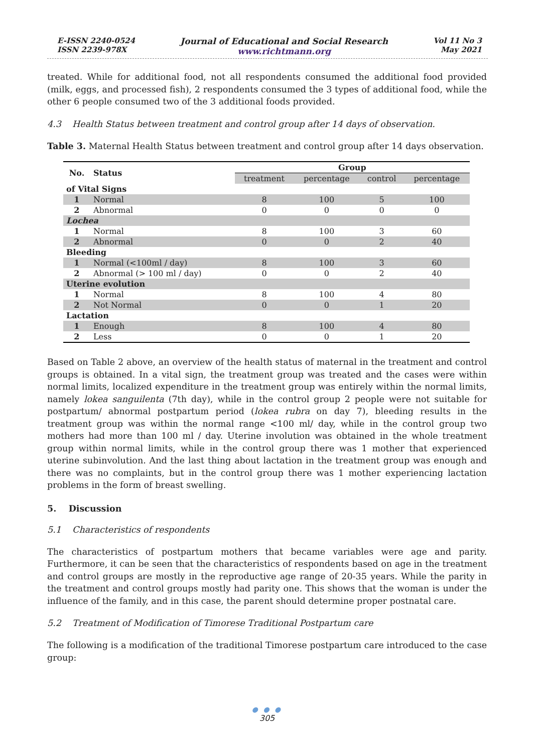E-ISSN 2240-0524
ISSN 2239-978X
Journal of Educational and Social Research
www.richtmann.org
Vol 11 No 3
May 2021
treated. While for additional food, not all respondents consumed the additional food provided (milk, eggs, and processed fish), 2 respondents consumed the 3 types of additional food, while the other 6 people consumed two of the 3 additional foods provided.
4.3 Health Status between treatment and control group after 14 days of observation.
Table 3. Maternal Health Status between treatment and control group after 14 days observation.
| No. | Status | Group | | | |
| --- | --- | --- | --- | --- | --- |
| | | treatment | percentage | control | percentage |
| of Vital Signs | | | | | |
| 1 | Normal | 8 | 100 | 5 | 100 |
| 2 | Abnormal | 0 | 0 | 0 | 0 |
| Lochea | | | | | |
| 1 | Normal | 8 | 100 | 3 | 60 |
| 2 | Abnormal | 0 | 0 | 2 | 40 |
| Bleeding | | | | | |
| 1 | Normal (<100ml / day) | 8 | 100 | 3 | 60 |
| 2 | Abnormal (> 100 ml / day) | 0 | 0 | 2 | 40 |
| Uterine evolution | | | | | |
| 1 | Normal | 8 | 100 | 4 | 80 |
| 2 | Not Normal | 0 | 0 | 1 | 20 |
| Lactation | | | | | |
| 1 | Enough | 8 | 100 | 4 | 80 |
| 2 | Less | 0 | 0 | 1 | 20 |
Based on Table 2 above, an overview of the health status of maternal in the treatment and control groups is obtained. In a vital sign, the treatment group was treated and the cases were within normal limits, localized expenditure in the treatment group was entirely within the normal limits, namely lokea sanguilenta (7th day), while in the control group 2 people were not suitable for postpartum/ abnormal postpartum period (lokea rubra on day 7), bleeding results in the treatment group was within the normal range <100 ml/ day, while in the control group two mothers had more than 100 ml / day. Uterine involution was obtained in the whole treatment group within normal limits, while in the control group there was 1 mother that experienced uterine subinvolution. And the last thing about lactation in the treatment group was enough and there was no complaints, but in the control group there was 1 mother experiencing lactation problems in the form of breast swelling.
5. Discussion
5.1 Characteristics of respondents
The characteristics of postpartum mothers that became variables were age and parity. Furthermore, it can be seen that the characteristics of respondents based on age in the treatment and control groups are mostly in the reproductive age range of 20-35 years. While the parity in the treatment and control groups mostly had parity one. This shows that the woman is under the influence of the family, and in this case, the parent should determine proper postnatal care.
5.2 Treatment of Modification of Timorese Traditional Postpartum care
The following is a modification of the traditional Timorese postpartum care introduced to the case group:
● ● ●
305